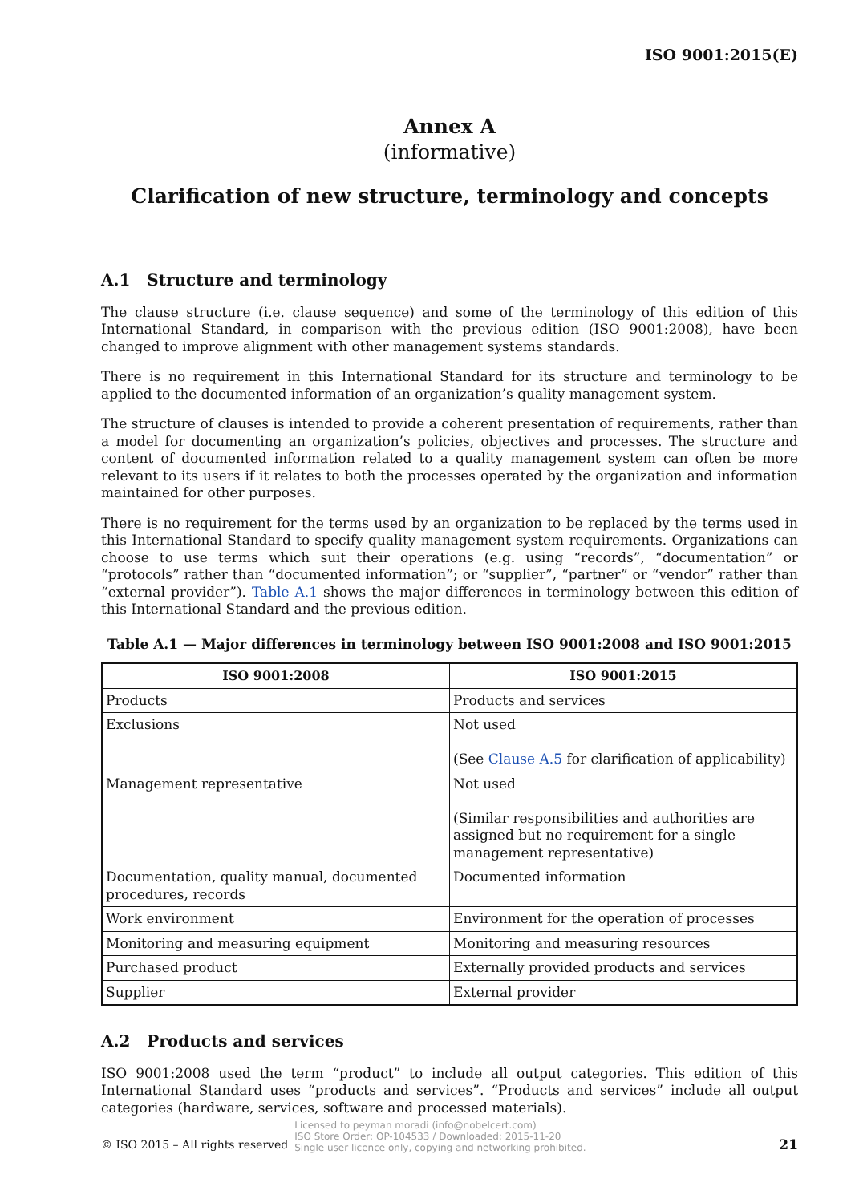ISO 9001:2015(E)
Annex A
(informative)
Clarification of new structure, terminology and concepts
A.1 Structure and terminology
The clause structure (i.e. clause sequence) and some of the terminology of this edition of this International Standard, in comparison with the previous edition (ISO 9001:2008), have been changed to improve alignment with other management systems standards.
There is no requirement in this International Standard for its structure and terminology to be applied to the documented information of an organization’s quality management system.
The structure of clauses is intended to provide a coherent presentation of requirements, rather than a model for documenting an organization’s policies, objectives and processes. The structure and content of documented information related to a quality management system can often be more relevant to its users if it relates to both the processes operated by the organization and information maintained for other purposes.
There is no requirement for the terms used by an organization to be replaced by the terms used in this International Standard to specify quality management system requirements. Organizations can choose to use terms which suit their operations (e.g. using “records”, “documentation” or “protocols” rather than “documented information”; or “supplier”, “partner” or “vendor” rather than “external provider”). Table A.1 shows the major differences in terminology between this edition of this International Standard and the previous edition.
Table A.1 — Major differences in terminology between ISO 9001:2008 and ISO 9001:2015
| ISO 9001:2008 | ISO 9001:2015 |
| --- | --- |
| Products | Products and services |
| Exclusions | Not used (See Clause A.5 for clarification of applicability) |
| Management representative | Not used (Similar responsibilities and authorities are assigned but no requirement for a single management representative) |
| Documentation, quality manual, documented procedures, records | Documented information |
| Work environment | Environment for the operation of processes |
| Monitoring and measuring equipment | Monitoring and measuring resources |
| Purchased product | Externally provided products and services |
| Supplier | External provider |
A.2 Products and services
ISO 9001:2008 used the term “product” to include all output categories. This edition of this International Standard uses “products and services”. “Products and services” include all output categories (hardware, services, software and processed materials).
© ISO 2015 – All rights reserved
Licensed to peyman moradi (info@nobelcert.com)
ISO Store Order: OP-104533 / Downloaded: 2015-11-20
Single user licence only, copying and networking prohibited.
21